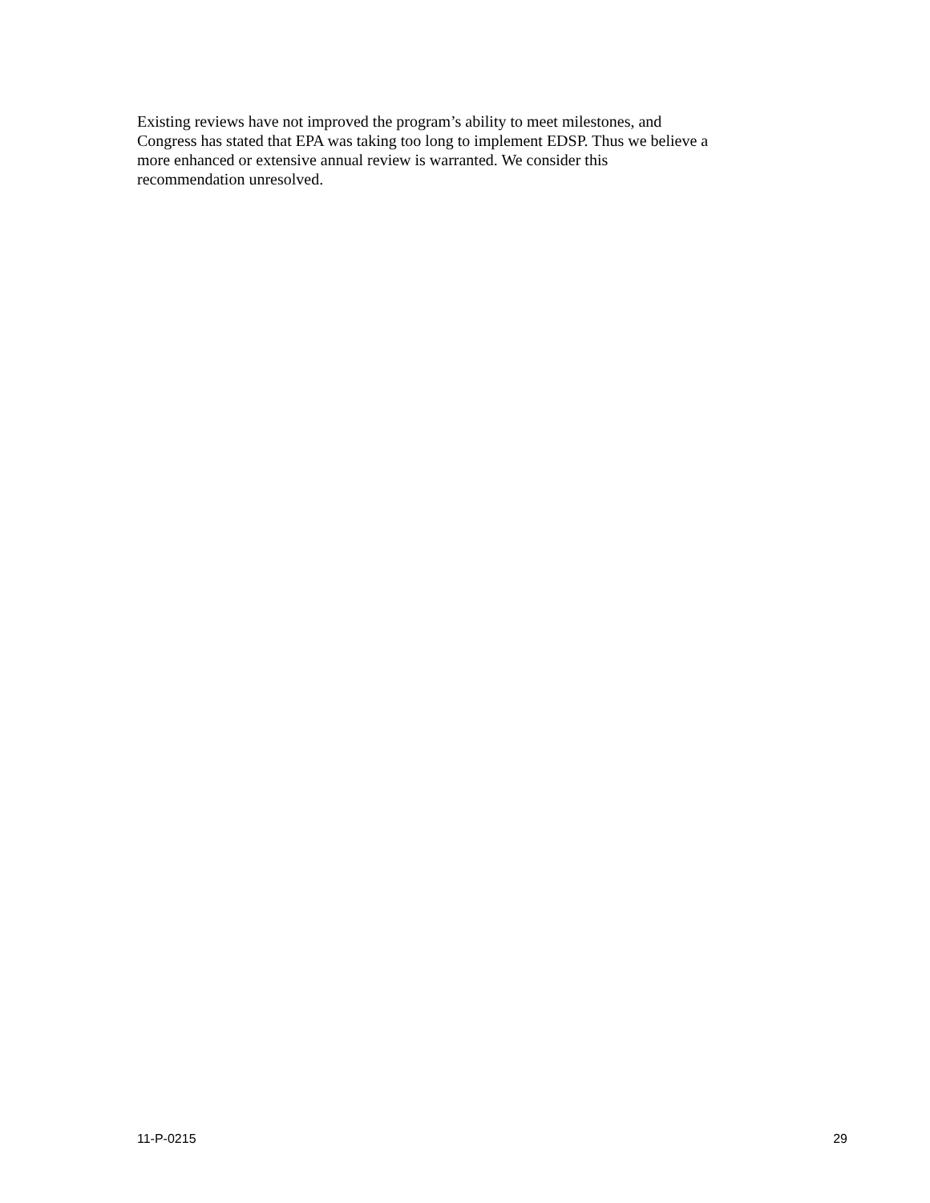Existing reviews have not improved the program’s ability to meet milestones, and
Congress has stated that EPA was taking too long to implement EDSP. Thus we believe a
more enhanced or extensive annual review is warranted. We consider this
recommendation unresolved.
11-P-0215 29